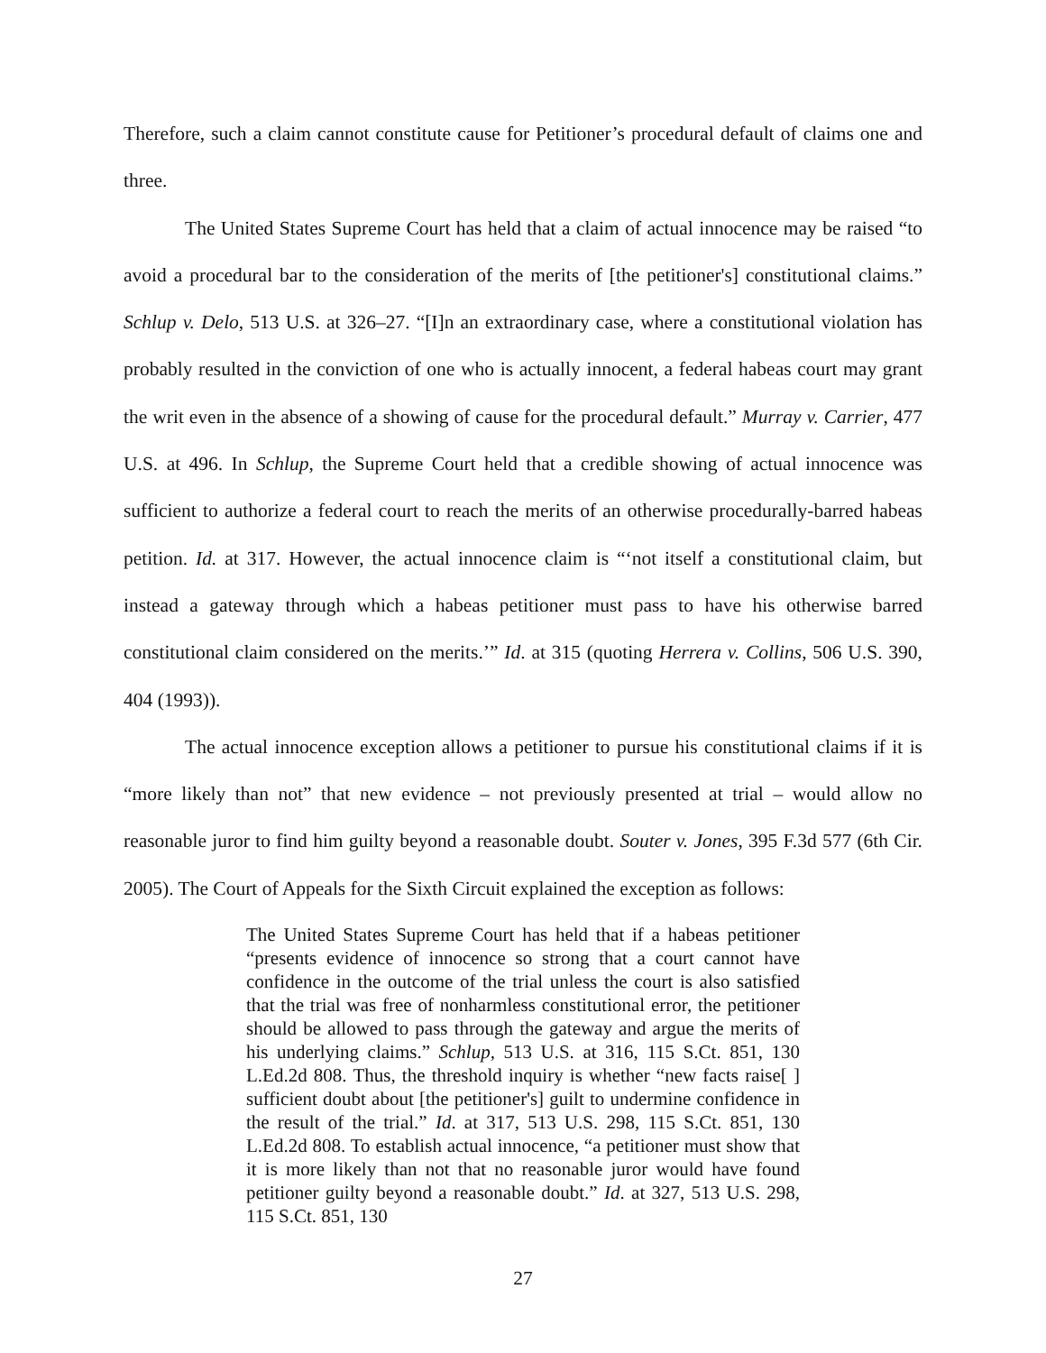Therefore, such a claim cannot constitute cause for Petitioner’s procedural default of claims one and three.
The United States Supreme Court has held that a claim of actual innocence may be raised “to avoid a procedural bar to the consideration of the merits of [the petitioner's] constitutional claims.” Schlup v. Delo, 513 U.S. at 326–27. “[I]n an extraordinary case, where a constitutional violation has probably resulted in the conviction of one who is actually innocent, a federal habeas court may grant the writ even in the absence of a showing of cause for the procedural default.” Murray v. Carrier, 477 U.S. at 496. In Schlup, the Supreme Court held that a credible showing of actual innocence was sufficient to authorize a federal court to reach the merits of an otherwise procedurally-barred habeas petition. Id. at 317. However, the actual innocence claim is “‘not itself a constitutional claim, but instead a gateway through which a habeas petitioner must pass to have his otherwise barred constitutional claim considered on the merits.’” Id. at 315 (quoting Herrera v. Collins, 506 U.S. 390, 404 (1993)).
The actual innocence exception allows a petitioner to pursue his constitutional claims if it is “more likely than not” that new evidence – not previously presented at trial – would allow no reasonable juror to find him guilty beyond a reasonable doubt. Souter v. Jones, 395 F.3d 577 (6th Cir. 2005). The Court of Appeals for the Sixth Circuit explained the exception as follows:
The United States Supreme Court has held that if a habeas petitioner “presents evidence of innocence so strong that a court cannot have confidence in the outcome of the trial unless the court is also satisfied that the trial was free of nonharmless constitutional error, the petitioner should be allowed to pass through the gateway and argue the merits of his underlying claims.” Schlup, 513 U.S. at 316, 115 S.Ct. 851, 130 L.Ed.2d 808. Thus, the threshold inquiry is whether “new facts raise[ ] sufficient doubt about [the petitioner's] guilt to undermine confidence in the result of the trial.” Id. at 317, 513 U.S. 298, 115 S.Ct. 851, 130 L.Ed.2d 808. To establish actual innocence, “a petitioner must show that it is more likely than not that no reasonable juror would have found petitioner guilty beyond a reasonable doubt.” Id. at 327, 513 U.S. 298, 115 S.Ct. 851, 130
27